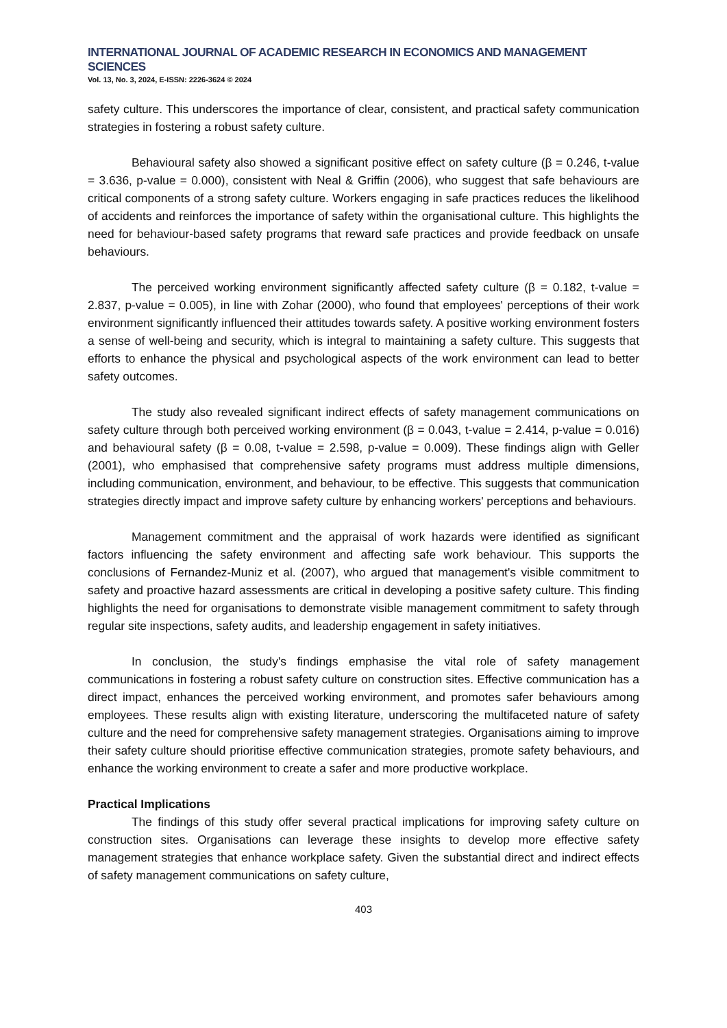INTERNATIONAL JOURNAL OF ACADEMIC RESEARCH IN ECONOMICS AND MANAGEMENT SCIENCES
Vol. 13, No. 3, 2024, E-ISSN: 2226-3624 © 2024
safety culture. This underscores the importance of clear, consistent, and practical safety communication strategies in fostering a robust safety culture.
Behavioural safety also showed a significant positive effect on safety culture (β = 0.246, t-value = 3.636, p-value = 0.000), consistent with Neal & Griffin (2006), who suggest that safe behaviours are critical components of a strong safety culture. Workers engaging in safe practices reduces the likelihood of accidents and reinforces the importance of safety within the organisational culture. This highlights the need for behaviour-based safety programs that reward safe practices and provide feedback on unsafe behaviours.
The perceived working environment significantly affected safety culture (β = 0.182, t-value = 2.837, p-value = 0.005), in line with Zohar (2000), who found that employees' perceptions of their work environment significantly influenced their attitudes towards safety. A positive working environment fosters a sense of well-being and security, which is integral to maintaining a safety culture. This suggests that efforts to enhance the physical and psychological aspects of the work environment can lead to better safety outcomes.
The study also revealed significant indirect effects of safety management communications on safety culture through both perceived working environment (β = 0.043, t-value = 2.414, p-value = 0.016) and behavioural safety (β = 0.08, t-value = 2.598, p-value = 0.009). These findings align with Geller (2001), who emphasised that comprehensive safety programs must address multiple dimensions, including communication, environment, and behaviour, to be effective. This suggests that communication strategies directly impact and improve safety culture by enhancing workers' perceptions and behaviours.
Management commitment and the appraisal of work hazards were identified as significant factors influencing the safety environment and affecting safe work behaviour. This supports the conclusions of Fernandez-Muniz et al. (2007), who argued that management's visible commitment to safety and proactive hazard assessments are critical in developing a positive safety culture. This finding highlights the need for organisations to demonstrate visible management commitment to safety through regular site inspections, safety audits, and leadership engagement in safety initiatives.
In conclusion, the study's findings emphasise the vital role of safety management communications in fostering a robust safety culture on construction sites. Effective communication has a direct impact, enhances the perceived working environment, and promotes safer behaviours among employees. These results align with existing literature, underscoring the multifaceted nature of safety culture and the need for comprehensive safety management strategies. Organisations aiming to improve their safety culture should prioritise effective communication strategies, promote safety behaviours, and enhance the working environment to create a safer and more productive workplace.
Practical Implications
The findings of this study offer several practical implications for improving safety culture on construction sites. Organisations can leverage these insights to develop more effective safety management strategies that enhance workplace safety. Given the substantial direct and indirect effects of safety management communications on safety culture,
403